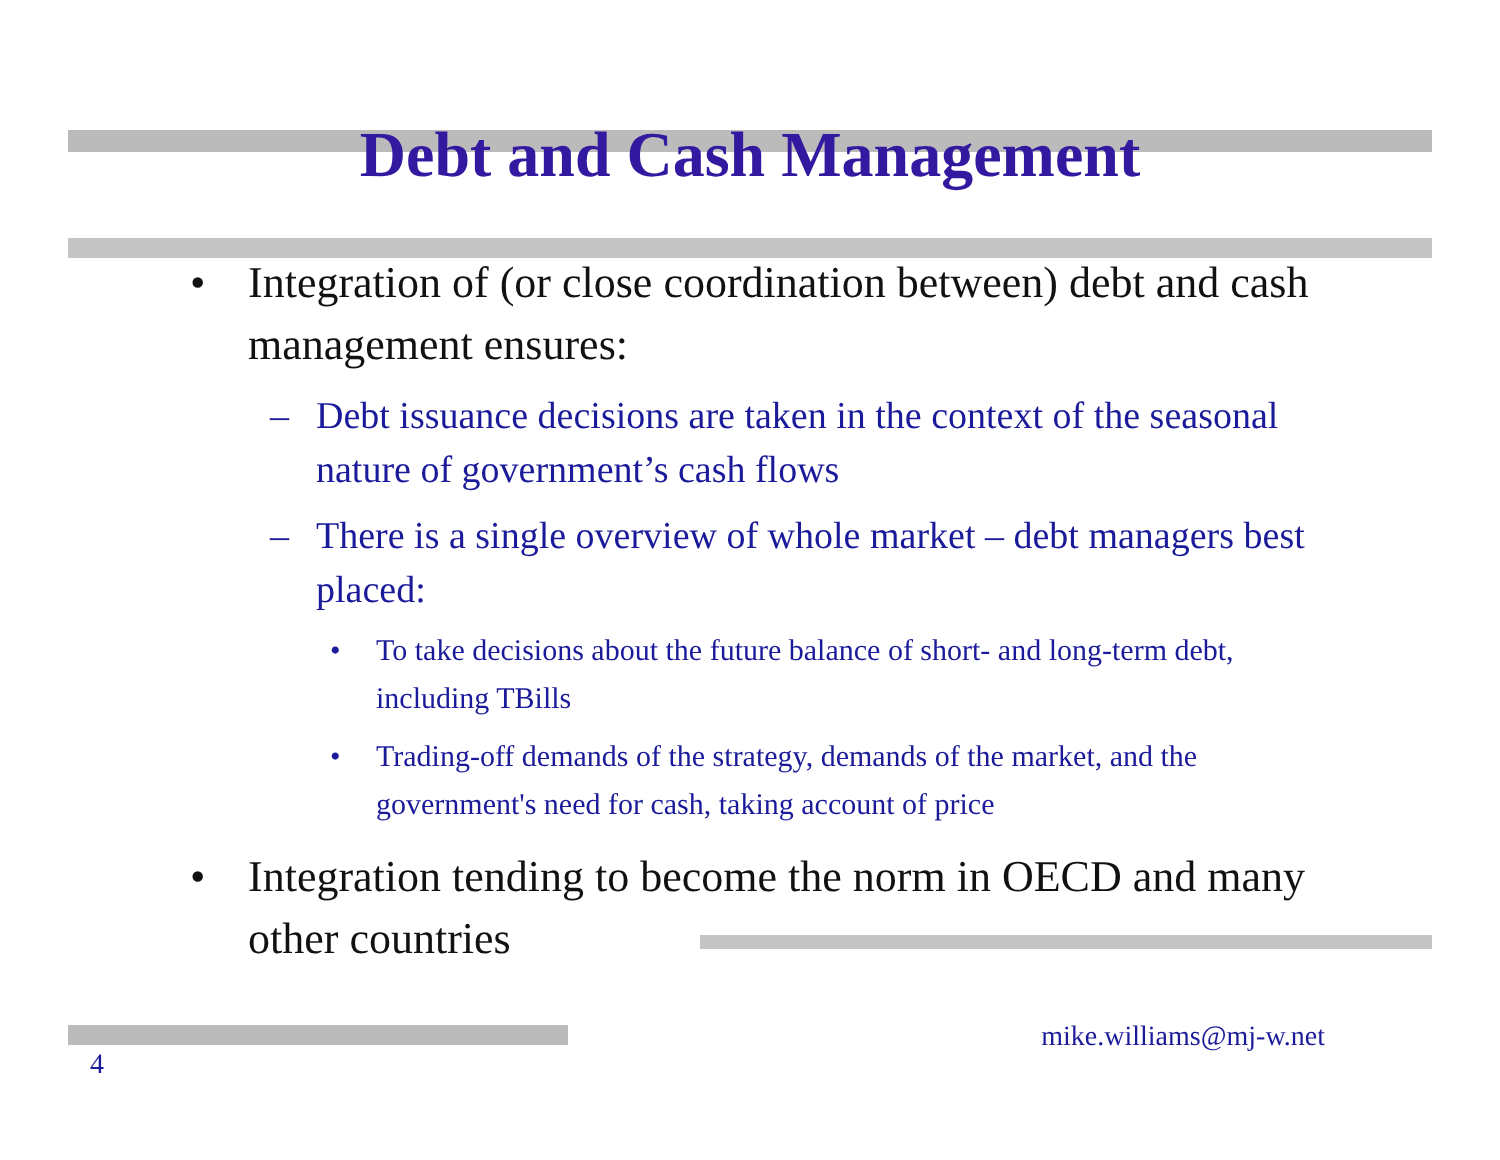Debt and Cash Management
• Integration of (or close coordination between) debt and cash management ensures:
– Debt issuance decisions are taken in the context of the seasonal nature of government’s cash flows
– There is a single overview of whole market – debt managers best placed:
• To take decisions about the future balance of short- and long-term debt, including TBills
• Trading-off demands of the strategy, demands of the market, and the government's need for cash, taking account of price
• Integration tending to become the norm in OECD and many other countries
4
mike.williams@mj-w.net